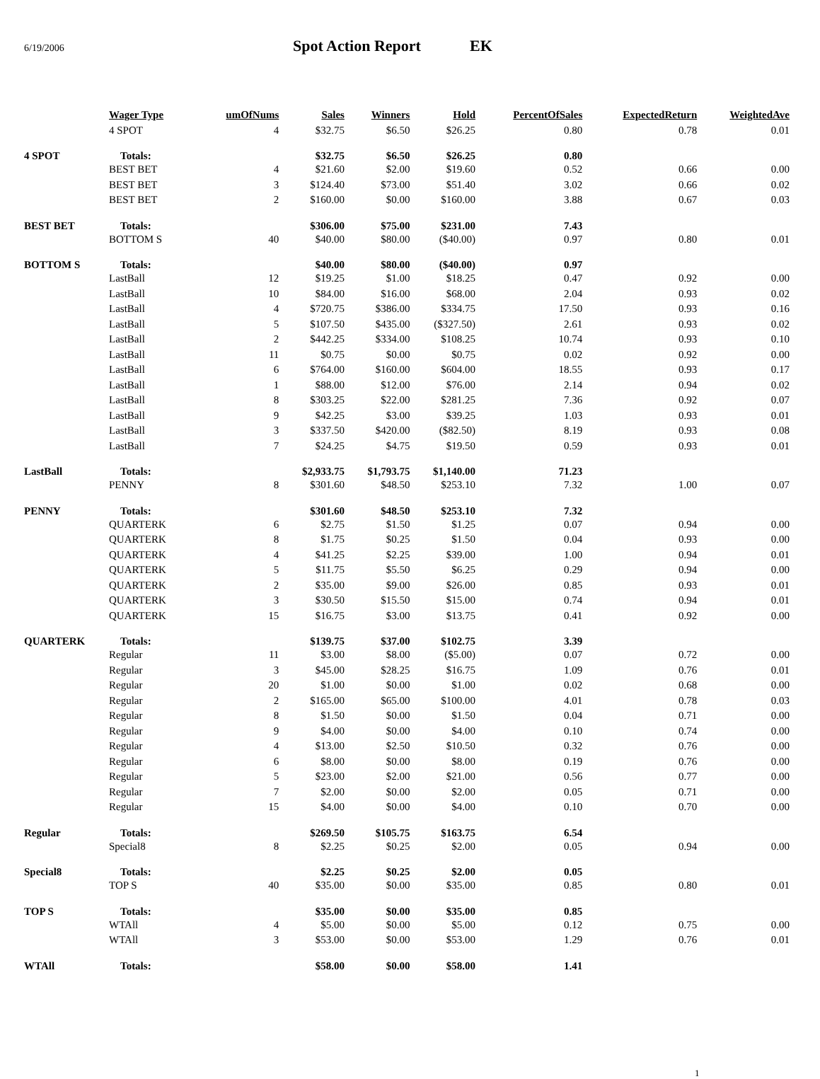6/19/2006 Spot Action Report EK
| | Wager Type | umOfNums | Sales | Winners | Hold | PercentOfSales | ExpectedReturn | WeightedAve |
| --- | --- | --- | --- | --- | --- | --- | --- | --- |
| | 4 SPOT | 4 | $32.75 | $6.50 | $26.25 | 0.80 | 0.78 | 0.01 |
| 4 SPOT | Totals: | | $32.75 | $6.50 | $26.25 | 0.80 | | |
| | BEST BET | 4 | $21.60 | $2.00 | $19.60 | 0.52 | 0.66 | 0.00 |
| | BEST BET | 3 | $124.40 | $73.00 | $51.40 | 3.02 | 0.66 | 0.02 |
| | BEST BET | 2 | $160.00 | $0.00 | $160.00 | 3.88 | 0.67 | 0.03 |
| BEST BET | Totals: | | $306.00 | $75.00 | $231.00 | 7.43 | | |
| | BOTTOM S | 40 | $40.00 | $80.00 | ($40.00) | 0.97 | 0.80 | 0.01 |
| BOTTOM S | Totals: | | $40.00 | $80.00 | ($40.00) | 0.97 | | |
| | LastBall | 12 | $19.25 | $1.00 | $18.25 | 0.47 | 0.92 | 0.00 |
| | LastBall | 10 | $84.00 | $16.00 | $68.00 | 2.04 | 0.93 | 0.02 |
| | LastBall | 4 | $720.75 | $386.00 | $334.75 | 17.50 | 0.93 | 0.16 |
| | LastBall | 5 | $107.50 | $435.00 | ($327.50) | 2.61 | 0.93 | 0.02 |
| | LastBall | 2 | $442.25 | $334.00 | $108.25 | 10.74 | 0.93 | 0.10 |
| | LastBall | 11 | $0.75 | $0.00 | $0.75 | 0.02 | 0.92 | 0.00 |
| | LastBall | 6 | $764.00 | $160.00 | $604.00 | 18.55 | 0.93 | 0.17 |
| | LastBall | 1 | $88.00 | $12.00 | $76.00 | 2.14 | 0.94 | 0.02 |
| | LastBall | 8 | $303.25 | $22.00 | $281.25 | 7.36 | 0.92 | 0.07 |
| | LastBall | 9 | $42.25 | $3.00 | $39.25 | 1.03 | 0.93 | 0.01 |
| | LastBall | 3 | $337.50 | $420.00 | ($82.50) | 8.19 | 0.93 | 0.08 |
| | LastBall | 7 | $24.25 | $4.75 | $19.50 | 0.59 | 0.93 | 0.01 |
| LastBall | Totals: | | $2,933.75 | $1,793.75 | $1,140.00 | 71.23 | | |
| | PENNY | 8 | $301.60 | $48.50 | $253.10 | 7.32 | 1.00 | 0.07 |
| PENNY | Totals: | | $301.60 | $48.50 | $253.10 | 7.32 | | |
| | QUARTERK | 6 | $2.75 | $1.50 | $1.25 | 0.07 | 0.94 | 0.00 |
| | QUARTERK | 8 | $1.75 | $0.25 | $1.50 | 0.04 | 0.93 | 0.00 |
| | QUARTERK | 4 | $41.25 | $2.25 | $39.00 | 1.00 | 0.94 | 0.01 |
| | QUARTERK | 5 | $11.75 | $5.50 | $6.25 | 0.29 | 0.94 | 0.00 |
| | QUARTERK | 2 | $35.00 | $9.00 | $26.00 | 0.85 | 0.93 | 0.01 |
| | QUARTERK | 3 | $30.50 | $15.50 | $15.00 | 0.74 | 0.94 | 0.01 |
| | QUARTERK | 15 | $16.75 | $3.00 | $13.75 | 0.41 | 0.92 | 0.00 |
| QUARTERK | Totals: | | $139.75 | $37.00 | $102.75 | 3.39 | | |
| | Regular | 11 | $3.00 | $8.00 | ($5.00) | 0.07 | 0.72 | 0.00 |
| | Regular | 3 | $45.00 | $28.25 | $16.75 | 1.09 | 0.76 | 0.01 |
| | Regular | 20 | $1.00 | $0.00 | $1.00 | 0.02 | 0.68 | 0.00 |
| | Regular | 2 | $165.00 | $65.00 | $100.00 | 4.01 | 0.78 | 0.03 |
| | Regular | 8 | $1.50 | $0.00 | $1.50 | 0.04 | 0.71 | 0.00 |
| | Regular | 9 | $4.00 | $0.00 | $4.00 | 0.10 | 0.74 | 0.00 |
| | Regular | 4 | $13.00 | $2.50 | $10.50 | 0.32 | 0.76 | 0.00 |
| | Regular | 6 | $8.00 | $0.00 | $8.00 | 0.19 | 0.76 | 0.00 |
| | Regular | 5 | $23.00 | $2.00 | $21.00 | 0.56 | 0.77 | 0.00 |
| | Regular | 7 | $2.00 | $0.00 | $2.00 | 0.05 | 0.71 | 0.00 |
| | Regular | 15 | $4.00 | $0.00 | $4.00 | 0.10 | 0.70 | 0.00 |
| Regular | Totals: | | $269.50 | $105.75 | $163.75 | 6.54 | | |
| | Special8 | 8 | $2.25 | $0.25 | $2.00 | 0.05 | 0.94 | 0.00 |
| Special8 | Totals: | | $2.25 | $0.25 | $2.00 | 0.05 | | |
| | TOP S | 40 | $35.00 | $0.00 | $35.00 | 0.85 | 0.80 | 0.01 |
| TOP S | Totals: | | $35.00 | $0.00 | $35.00 | 0.85 | | |
| | WTAll | 4 | $5.00 | $0.00 | $5.00 | 0.12 | 0.75 | 0.00 |
| | WTAll | 3 | $53.00 | $0.00 | $53.00 | 1.29 | 0.76 | 0.01 |
| WTAll | Totals: | | $58.00 | $0.00 | $58.00 | 1.41 | | |
1